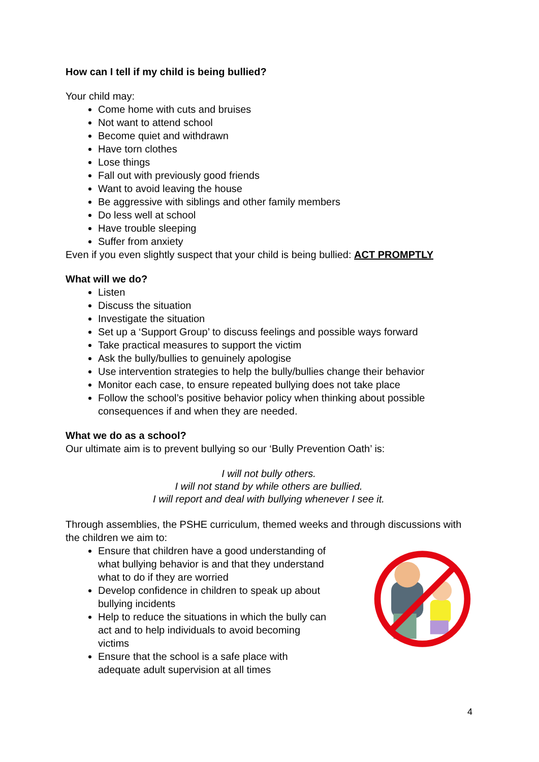How can I tell if my child is being bullied?
Your child may:
Come home with cuts and bruises
Not want to attend school
Become quiet and withdrawn
Have torn clothes
Lose things
Fall out with previously good friends
Want to avoid leaving the house
Be aggressive with siblings and other family members
Do less well at school
Have trouble sleeping
Suffer from anxiety
Even if you even slightly suspect that your child is being bullied: ACT PROMPTLY
What will we do?
Listen
Discuss the situation
Investigate the situation
Set up a ‘Support Group’ to discuss feelings and possible ways forward
Take practical measures to support the victim
Ask the bully/bullies to genuinely apologise
Use intervention strategies to help the bully/bullies change their behavior
Monitor each case, to ensure repeated bullying does not take place
Follow the school’s positive behavior policy when thinking about possible consequences if and when they are needed.
What we do as a school?
Our ultimate aim is to prevent bullying so our ‘Bully Prevention Oath’ is:
I will not bully others.
I will not stand by while others are bullied.
I will report and deal with bullying whenever I see it.
Through assemblies, the PSHE curriculum, themed weeks and through discussions with the children we aim to:
Ensure that children have a good understanding of what bullying behavior is and that they understand what to do if they are worried
Develop confidence in children to speak up about bullying incidents
Help to reduce the situations in which the bully can act and to help individuals to avoid becoming victims
Ensure that the school is a safe place with adequate adult supervision at all times
4